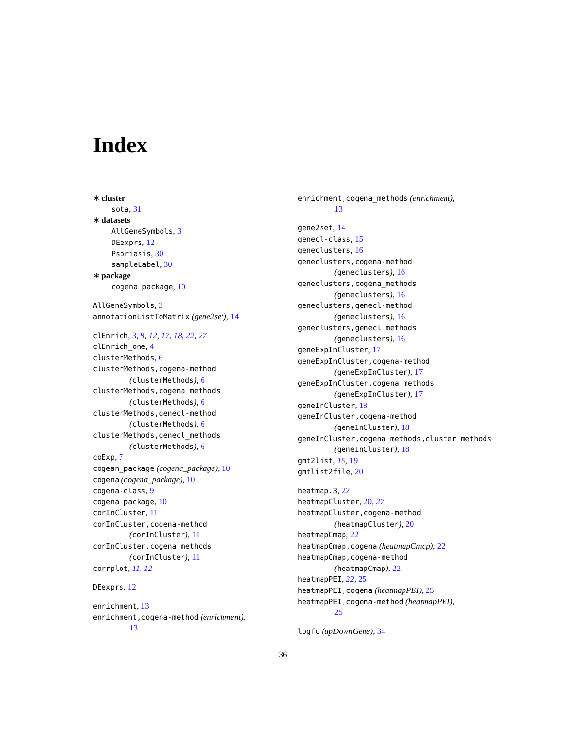Index
∗ cluster
sota, 31
∗ datasets
AllGeneSymbols, 3
DEexprs, 12
Psoriasis, 30
sampleLabel, 30
∗ package
cogena_package, 10
AllGeneSymbols, 3
annotationListToMatrix (gene2set), 14
clEnrich, 3, 8, 12, 17, 18, 22, 27
clEnrich_one, 4
clusterMethods, 6
clusterMethods,cogena-method
(clusterMethods), 6
clusterMethods,cogena_methods
(clusterMethods), 6
clusterMethods,genecl-method
(clusterMethods), 6
clusterMethods,genecl_methods
(clusterMethods), 6
coExp, 7
cogean_package (cogena_package), 10
cogena (cogena_package), 10
cogena-class, 9
cogena_package, 10
corInCluster, 11
corInCluster,cogena-method
(corInCluster), 11
corInCluster,cogena_methods
(corInCluster), 11
corrplot, 11, 12
DEexprs, 12
enrichment, 13
enrichment,cogena-method (enrichment),
13
enrichment,cogena_methods (enrichment),
13
gene2set, 14
genecl-class, 15
geneclusters, 16
geneclusters,cogena-method
(geneclusters), 16
geneclusters,cogena_methods
(geneclusters), 16
geneclusters,genecl-method
(geneclusters), 16
geneclusters,genecl_methods
(geneclusters), 16
geneExpInCluster, 17
geneExpInCluster,cogena-method
(geneExpInCluster), 17
geneExpInCluster,cogena_methods
(geneExpInCluster), 17
geneInCluster, 18
geneInCluster,cogena-method
(geneInCluster), 18
geneInCluster,cogena_methods,cluster_methods
(geneInCluster), 18
gmt2list, 15, 19
gmtlist2file, 20
heatmap.3, 22
heatmapCluster, 20, 27
heatmapCluster,cogena-method
(heatmapCluster), 20
heatmapCmap, 22
heatmapCmap,cogena (heatmapCmap), 22
heatmapCmap,cogena-method
(heatmapCmap), 22
heatmapPEI, 22, 25
heatmapPEI,cogena (heatmapPEI), 25
heatmapPEI,cogena-method (heatmapPEI),
25
logfc (upDownGene), 34
36